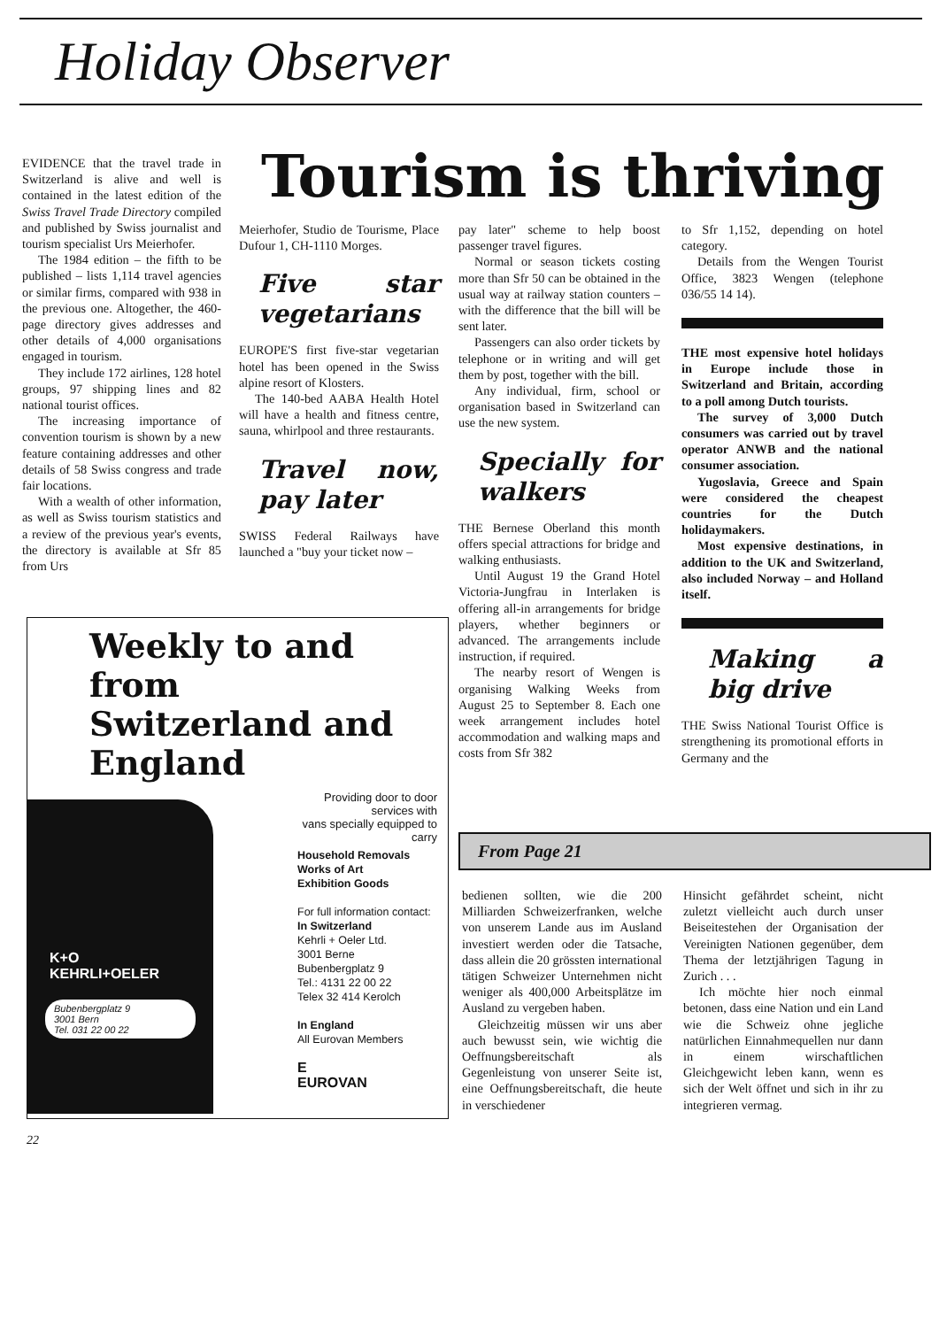Holiday Observer
Tourism is thriving
EVIDENCE that the travel trade in Switzerland is alive and well is contained in the latest edition of the Swiss Travel Trade Directory compiled and published by Swiss journalist and tourism specialist Urs Meierhofer.
The 1984 edition – the fifth to be published – lists 1,114 travel agencies or similar firms, compared with 938 in the previous one. Altogether, the 460-page directory gives addresses and other details of 4,000 organisations engaged in tourism.
They include 172 airlines, 128 hotel groups, 97 shipping lines and 82 national tourist offices.
The increasing importance of convention tourism is shown by a new feature containing addresses and other details of 58 Swiss congress and trade fair locations.
With a wealth of other information, as well as Swiss tourism statistics and a review of the previous year's events, the directory is available at Sfr 85 from Urs
Meierhofer, Studio de Tourisme, Place Dufour 1, CH-1110 Morges.
Five star vegetarians
EUROPE'S first five-star vegetarian hotel has been opened in the Swiss alpine resort of Klosters.
The 140-bed AABA Health Hotel will have a health and fitness centre, sauna, whirlpool and three restaurants.
Travel now, pay later
SWISS Federal Railways have launched a "buy your ticket now –
pay later" scheme to help boost passenger travel figures.
Normal or season tickets costing more than Sfr 50 can be obtained in the usual way at railway station counters – with the difference that the bill will be sent later.
Passengers can also order tickets by telephone or in writing and will get them by post, together with the bill.
Any individual, firm, school or organisation based in Switzerland can use the new system.
Specially for walkers
THE Bernese Oberland this month offers special attractions for bridge and walking enthusiasts.
Until August 19 the Grand Hotel Victoria-Jungfrau in Interlaken is offering all-in arrangements for bridge players, whether beginners or advanced. The arrangements include instruction, if required.
The nearby resort of Wengen is organising Walking Weeks from August 25 to September 8. Each one week arrangement includes hotel accommodation and walking maps and costs from Sfr 382
to Sfr 1,152, depending on hotel category.
Details from the Wengen Tourist Office, 3823 Wengen (telephone 036/55 14 14).
THE most expensive hotel holidays in Europe include those in Switzerland and Britain, according to a poll among Dutch tourists.
The survey of 3,000 Dutch consumers was carried out by travel operator ANWB and the national consumer association.
Yugoslavia, Greece and Spain were considered the cheapest countries for the Dutch holidaymakers.
Most expensive destinations, in addition to the UK and Switzerland, also included Norway – and Holland itself.
Making a big drive
THE Swiss National Tourist Office is strengthening its promotional efforts in Germany and the
Weekly to and from
Switzerland and
England
K+O
KEHRLI+OELER
Bubenbergplatz 9
3001 Bern
Tel. 031 22 00 22
Providing door to door services with
vans specially equipped to carry
Household Removals
Works of Art
Exhibition Goods
For full information contact:
In Switzerland
Kehrli + Oeler Ltd.
3001 Berne
Bubenbergplatz 9
Tel.: 4131 22 00 22
Telex 32 414 Kerolch
In England
All Eurovan Members
E
EUROVAN
From Page 21
bedienen sollten, wie die 200 Milliarden Schweizerfranken, welche von unserem Lande aus im Ausland investiert werden oder die Tatsache, dass allein die 20 grössten international tätigen Schweizer Unternehmen nicht weniger als 400,000 Arbeitsplätze im Ausland zu vergeben haben.
Gleichzeitig müssen wir uns aber auch bewusst sein, wie wichtig die Oeffnungsbereitschaft als Gegenleistung von unserer Seite ist, eine Oeffnungsbereitschaft, die heute in verschiedener
Hinsicht gefährdet scheint, nicht zuletzt vielleicht auch durch unser Beiseitestehen der Organisation der Vereinigten Nationen gegenüber, dem Thema der letztjährigen Tagung in Zurich . . .
Ich möchte hier noch einmal betonen, dass eine Nation und ein Land wie die Schweiz ohne jegliche natürlichen Einnahmequellen nur dann in einem wirschaftlichen Gleichgewicht leben kann, wenn es sich der Welt öffnet und sich in ihr zu integrieren vermag.
22